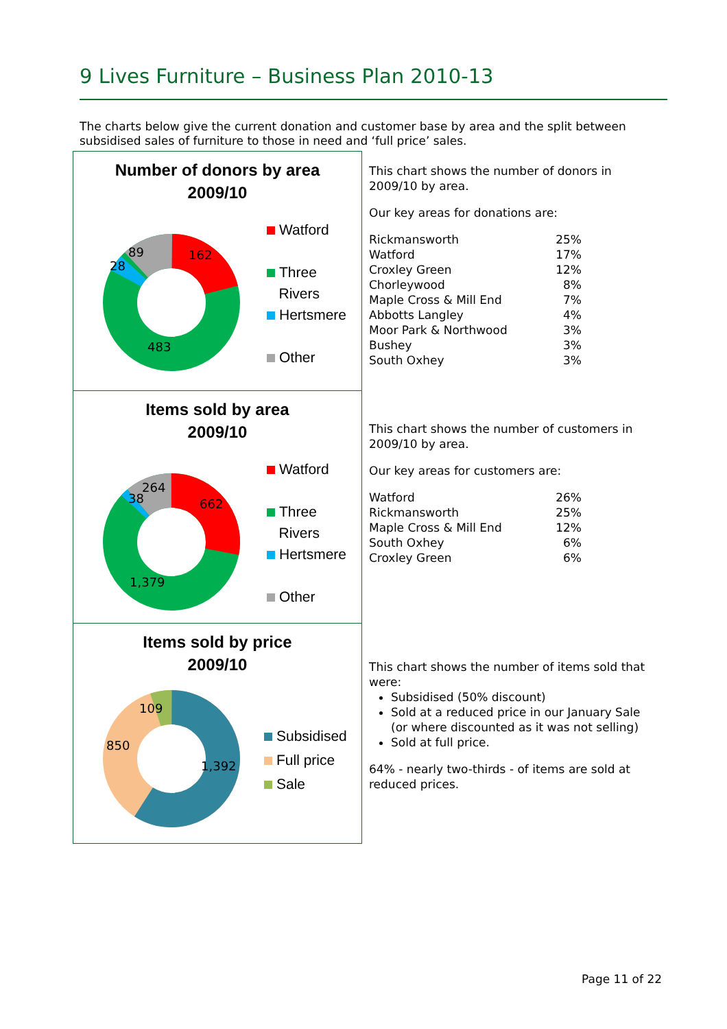9 Lives Furniture – Business Plan 2010-13
The charts below give the current donation and customer base by area and the split between subsidised sales of furniture to those in need and ‘full price’ sales.
Number of donors by area
2009/10
89
162
28
483
Watford
Three
Rivers
Hertsmere
Other
This chart shows the number of donors in 2009/10 by area.
Our key areas for donations are:
| Rickmansworth | 25% |
| Watford | 17% |
| Croxley Green | 12% |
| Chorleywood | 8% |
| Maple Cross & Mill End | 7% |
| Abbotts Langley | 4% |
| Moor Park & Northwood | 3% |
| Bushey | 3% |
| South Oxhey | 3% |
Items sold by area
2009/10
264
38
662
1,379
Watford
Three
Rivers
Hertsmere
Other
This chart shows the number of customers in 2009/10 by area.
Our key areas for customers are:
| Watford | 26% |
| Rickmansworth | 25% |
| Maple Cross & Mill End | 12% |
| South Oxhey | 6% |
| Croxley Green | 6% |
Items sold by price
2009/10
109
850
1,392
Subsidised
Full price
Sale
This chart shows the number of items sold that were:
Subsidised (50% discount)
Sold at a reduced price in our January Sale (or where discounted as it was not selling)
Sold at full price.
64% - nearly two-thirds - of items are sold at reduced prices.
Page 11 of 22